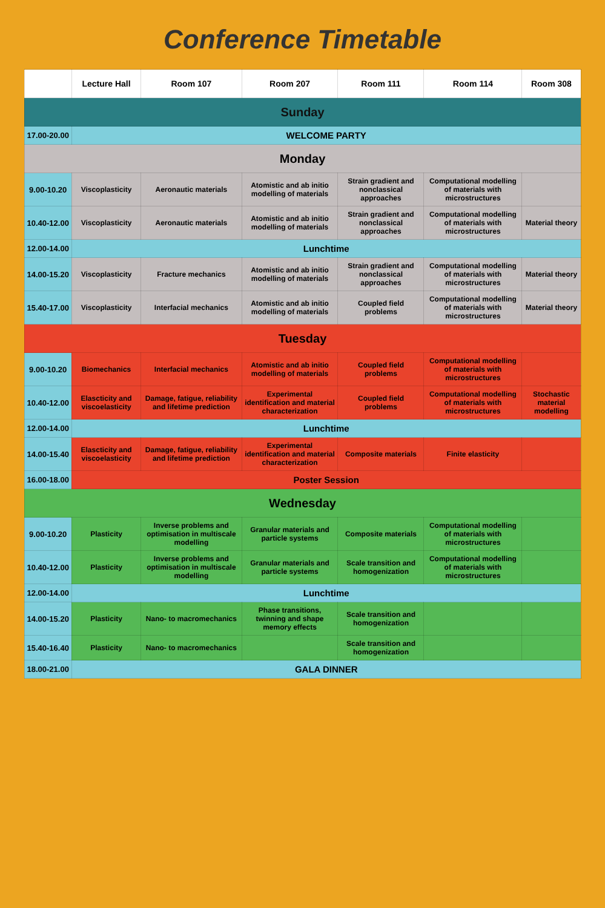Conference Timetable
| | Lecture Hall | Room 107 | Room 207 | Room 111 | Room 114 | Room 308 |
| --- | --- | --- | --- | --- | --- | --- |
| Sunday | | | | | | |
| 17.00-20.00 | WELCOME PARTY | | | | | |
| Monday | | | | | | |
| 9.00-10.20 | Viscoplasticity | Aeronautic materials | Atomistic and ab initio modelling of materials | Strain gradient and nonclassical approaches | Computational modelling of materials with microstructures | |
| 10.40-12.00 | Viscoplasticity | Aeronautic materials | Atomistic and ab initio modelling of materials | Strain gradient and nonclassical approaches | Computational modelling of materials with microstructures | Material theory |
| 12.00-14.00 | Lunchtime | | | | | |
| 14.00-15.20 | Viscoplasticity | Fracture mechanics | Atomistic and ab initio modelling of materials | Strain gradient and nonclassical approaches | Computational modelling of materials with microstructures | Material theory |
| 15.40-17.00 | Viscoplasticity | Interfacial mechanics | Atomistic and ab initio modelling of materials | Coupled field problems | Computational modelling of materials with microstructures | Material theory |
| Tuesday | | | | | | |
| 9.00-10.20 | Biomechanics | Interfacial mechanics | Atomistic and ab initio modelling of materials | Coupled field problems | Computational modelling of materials with microstructures | |
| 10.40-12.00 | Elascticity and viscoelasticity | Damage, fatigue, reliability and lifetime prediction | Experimental identification and material characterization | Coupled field problems | Computational modelling of materials with microstructures | Stochastic material modelling |
| 12.00-14.00 | Lunchtime | | | | | |
| 14.00-15.40 | Elascticity and viscoelasticity | Damage, fatigue, reliability and lifetime prediction | Experimental identification and material characterization | Composite materials | Finite elasticity | |
| 16.00-18.00 | Poster Session | | | | | |
| Wednesday | | | | | | |
| 9.00-10.20 | Plasticity | Inverse problems and optimisation in multiscale modelling | Granular materials and particle systems | Composite materials | Computational modelling of materials with microstructures | |
| 10.40-12.00 | Plasticity | Inverse problems and optimisation in multiscale modelling | Granular materials and particle systems | Scale transition and homogenization | Computational modelling of materials with microstructures | |
| 12.00-14.00 | Lunchtime | | | | | |
| 14.00-15.20 | Plasticity | Nano- to macromechanics | Phase transitions, twinning and shape memory effects | Scale transition and homogenization | | |
| 15.40-16.40 | Plasticity | Nano- to macromechanics | | Scale transition and homogenization | | |
| 18.00-21.00 | GALA DINNER | | | | | |